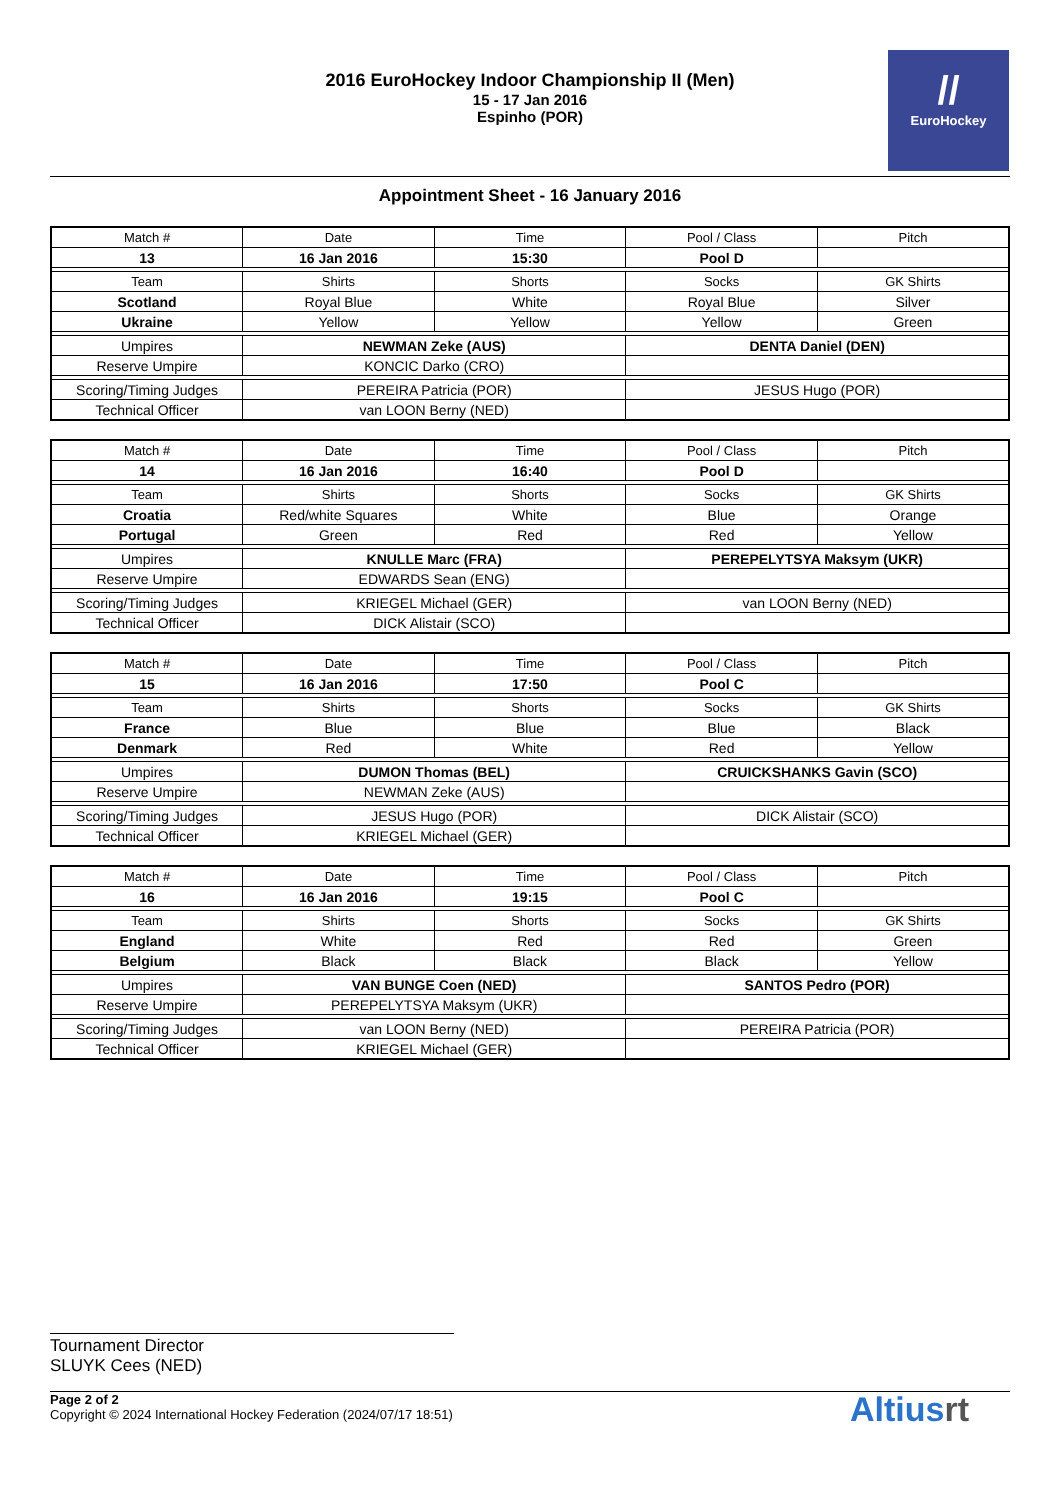2016 EuroHockey Indoor Championship II (Men)
15 - 17 Jan 2016
Espinho (POR)
//
EuroHockey
Appointment Sheet - 16 January 2016
| Match # | Date | Time | Pool / Class | Pitch |
| 13 | 16 Jan 2016 | 15:30 | Pool D | |
| Team | Shirts | Shorts | Socks | GK Shirts |
| Scotland | Royal Blue | White | Royal Blue | Silver |
| Ukraine | Yellow | Yellow | Yellow | Green |
| Umpires | NEWMAN Zeke (AUS) | | DENTA Daniel (DEN) | |
| Reserve Umpire | KONCIC Darko (CRO) | | | |
| Scoring/Timing Judges | PEREIRA Patricia (POR) | | JESUS Hugo (POR) | |
| Technical Officer | van LOON Berny (NED) | | | |
| Match # | Date | Time | Pool / Class | Pitch |
| 14 | 16 Jan 2016 | 16:40 | Pool D | |
| Team | Shirts | Shorts | Socks | GK Shirts |
| Croatia | Red/white Squares | White | Blue | Orange |
| Portugal | Green | Red | Red | Yellow |
| Umpires | KNULLE Marc (FRA) | | PEREPELYTSYA Maksym (UKR) | |
| Reserve Umpire | EDWARDS Sean (ENG) | | | |
| Scoring/Timing Judges | KRIEGEL Michael (GER) | | van LOON Berny (NED) | |
| Technical Officer | DICK Alistair (SCO) | | | |
| Match # | Date | Time | Pool / Class | Pitch |
| 15 | 16 Jan 2016 | 17:50 | Pool C | |
| Team | Shirts | Shorts | Socks | GK Shirts |
| France | Blue | Blue | Blue | Black |
| Denmark | Red | White | Red | Yellow |
| Umpires | DUMON Thomas (BEL) | | CRUICKSHANKS Gavin (SCO) | |
| Reserve Umpire | NEWMAN Zeke (AUS) | | | |
| Scoring/Timing Judges | JESUS Hugo (POR) | | DICK Alistair (SCO) | |
| Technical Officer | KRIEGEL Michael (GER) | | | |
| Match # | Date | Time | Pool / Class | Pitch |
| 16 | 16 Jan 2016 | 19:15 | Pool C | |
| Team | Shirts | Shorts | Socks | GK Shirts |
| England | White | Red | Red | Green |
| Belgium | Black | Black | Black | Yellow |
| Umpires | VAN BUNGE Coen (NED) | | SANTOS Pedro (POR) | |
| Reserve Umpire | PEREPELYTSYA Maksym (UKR) | | | |
| Scoring/Timing Judges | van LOON Berny (NED) | | PEREIRA Patricia (POR) | |
| Technical Officer | KRIEGEL Michael (GER) | | | |
Tournament Director
SLUYK Cees (NED)
Page 2 of 2
Copyright © 2024 International Hockey Federation (2024/07/17 18:51)
Altiusrt